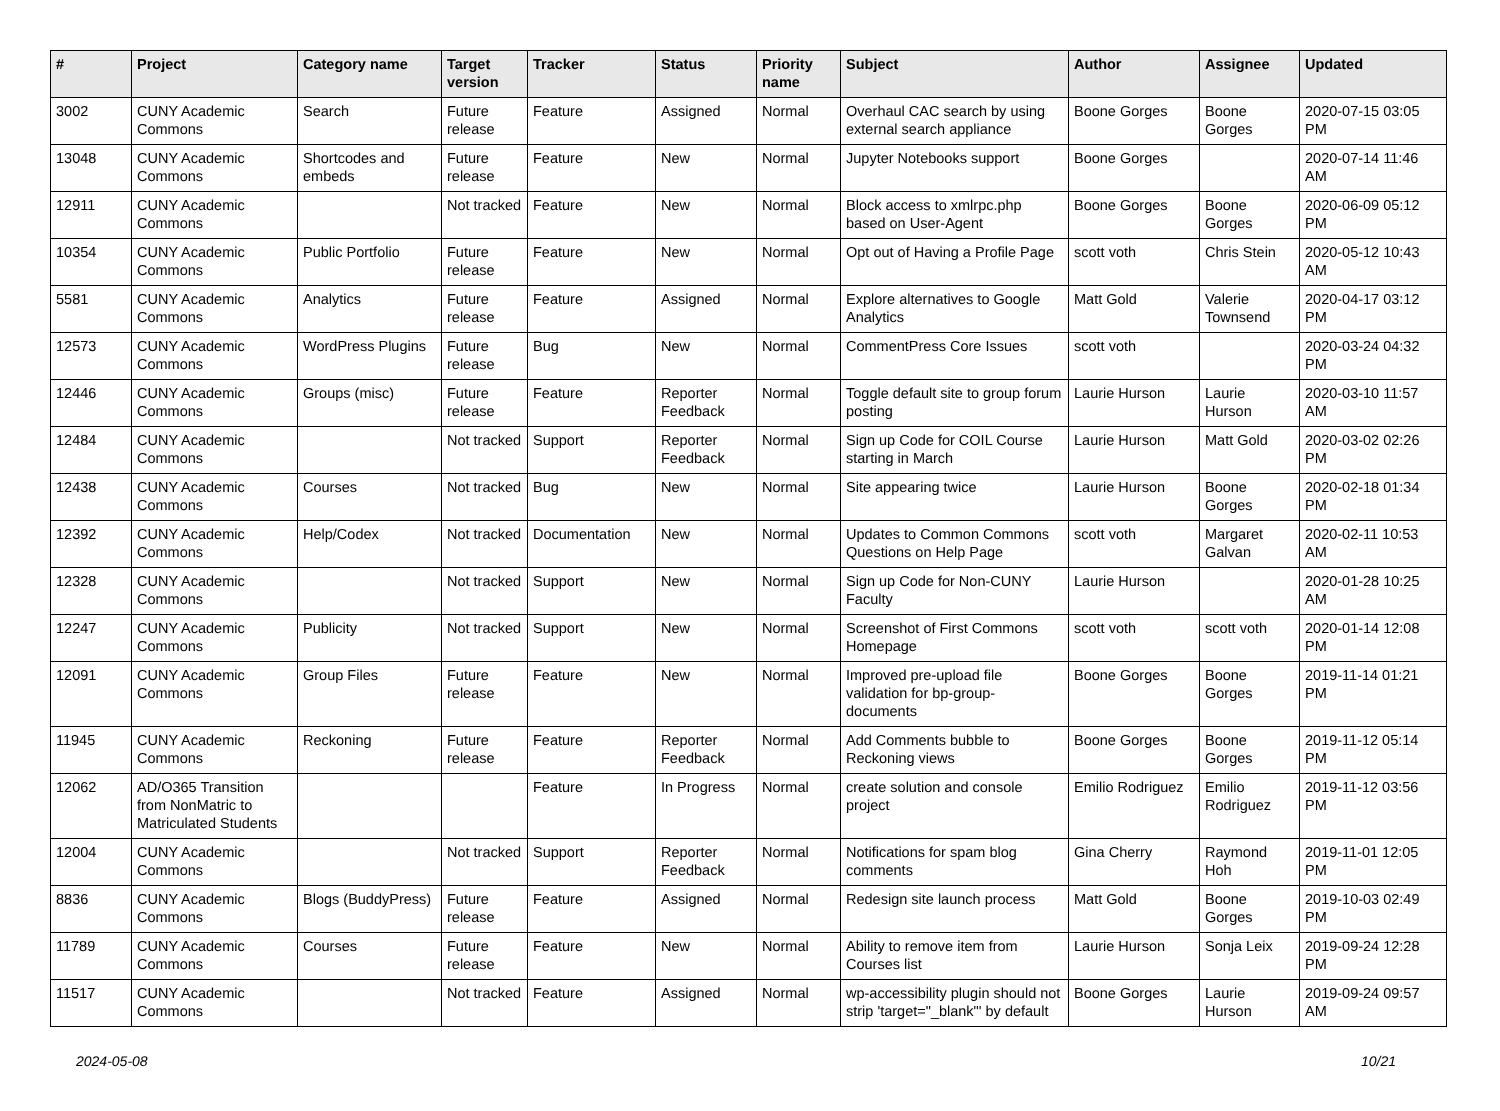| # | Project | Category name | Target version | Tracker | Status | Priority name | Subject | Author | Assignee | Updated |
| --- | --- | --- | --- | --- | --- | --- | --- | --- | --- | --- |
| 3002 | CUNY Academic Commons | Search | Future release | Feature | Assigned | Normal | Overhaul CAC search by using external search appliance | Boone Gorges | Boone Gorges | 2020-07-15 03:05 PM |
| 13048 | CUNY Academic Commons | Shortcodes and embeds | Future release | Feature | New | Normal | Jupyter Notebooks support | Boone Gorges | | 2020-07-14 11:46 AM |
| 12911 | CUNY Academic Commons | | Not tracked | Feature | New | Normal | Block access to xmlrpc.php based on User-Agent | Boone Gorges | Boone Gorges | 2020-06-09 05:12 PM |
| 10354 | CUNY Academic Commons | Public Portfolio | Future release | Feature | New | Normal | Opt out of Having a Profile Page | scott voth | Chris Stein | 2020-05-12 10:43 AM |
| 5581 | CUNY Academic Commons | Analytics | Future release | Feature | Assigned | Normal | Explore alternatives to Google Analytics | Matt Gold | Valerie Townsend | 2020-04-17 03:12 PM |
| 12573 | CUNY Academic Commons | WordPress Plugins | Future release | Bug | New | Normal | CommentPress Core Issues | scott voth | | 2020-03-24 04:32 PM |
| 12446 | CUNY Academic Commons | Groups (misc) | Future release | Feature | Reporter Feedback | Normal | Toggle default site to group forum posting | Laurie Hurson | Laurie Hurson | 2020-03-10 11:57 AM |
| 12484 | CUNY Academic Commons | | Not tracked | Support | Reporter Feedback | Normal | Sign up Code for COIL Course starting in March | Laurie Hurson | Matt Gold | 2020-03-02 02:26 PM |
| 12438 | CUNY Academic Commons | Courses | Not tracked | Bug | New | Normal | Site appearing twice | Laurie Hurson | Boone Gorges | 2020-02-18 01:34 PM |
| 12392 | CUNY Academic Commons | Help/Codex | Not tracked | Documentation | New | Normal | Updates to Common Commons Questions on Help Page | scott voth | Margaret Galvan | 2020-02-11 10:53 AM |
| 12328 | CUNY Academic Commons | | Not tracked | Support | New | Normal | Sign up Code for Non-CUNY Faculty | Laurie Hurson | | 2020-01-28 10:25 AM |
| 12247 | CUNY Academic Commons | Publicity | Not tracked | Support | New | Normal | Screenshot of First Commons Homepage | scott voth | scott voth | 2020-01-14 12:08 PM |
| 12091 | CUNY Academic Commons | Group Files | Future release | Feature | New | Normal | Improved pre-upload file validation for bp-group-documents | Boone Gorges | Boone Gorges | 2019-11-14 01:21 PM |
| 11945 | CUNY Academic Commons | Reckoning | Future release | Feature | Reporter Feedback | Normal | Add Comments bubble to Reckoning views | Boone Gorges | Boone Gorges | 2019-11-12 05:14 PM |
| 12062 | AD/O365 Transition from NonMatric to Matriculated Students | | | Feature | In Progress | Normal | create solution and console project | Emilio Rodriguez | Emilio Rodriguez | 2019-11-12 03:56 PM |
| 12004 | CUNY Academic Commons | | Not tracked | Support | Reporter Feedback | Normal | Notifications for spam blog comments | Gina Cherry | Raymond Hoh | 2019-11-01 12:05 PM |
| 8836 | CUNY Academic Commons | Blogs (BuddyPress) | Future release | Feature | Assigned | Normal | Redesign site launch process | Matt Gold | Boone Gorges | 2019-10-03 02:49 PM |
| 11789 | CUNY Academic Commons | Courses | Future release | Feature | New | Normal | Ability to remove item from Courses list | Laurie Hurson | Sonja Leix | 2019-09-24 12:28 PM |
| 11517 | CUNY Academic Commons | | Not tracked | Feature | Assigned | Normal | wp-accessibility plugin should not strip 'target="_blank"' by default | Boone Gorges | Laurie Hurson | 2019-09-24 09:57 AM |
2024-05-08 10/21